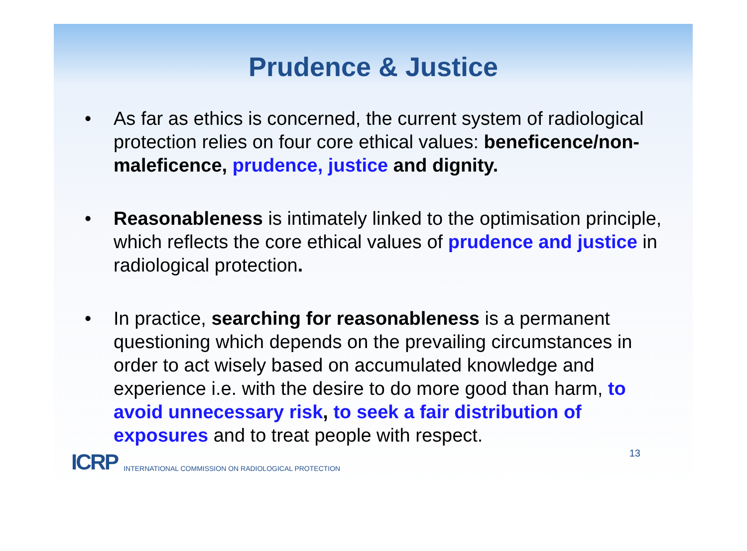Prudence & Justice
• As far as ethics is concerned, the current system of radiological protection relies on four core ethical values: beneficence/non-maleficence, prudence, justice and dignity.
• Reasonableness is intimately linked to the optimisation principle, which reflects the core ethical values of prudence and justice in radiological protection.
• In practice, searching for reasonableness is a permanent questioning which depends on the prevailing circumstances in order to act wisely based on accumulated knowledge and experience i.e. with the desire to do more good than harm, to avoid unnecessary risk, to seek a fair distribution of exposures and to treat people with respect.
13
ICRP INTERNATIONAL COMMISSION ON RADIOLOGICAL PROTECTION